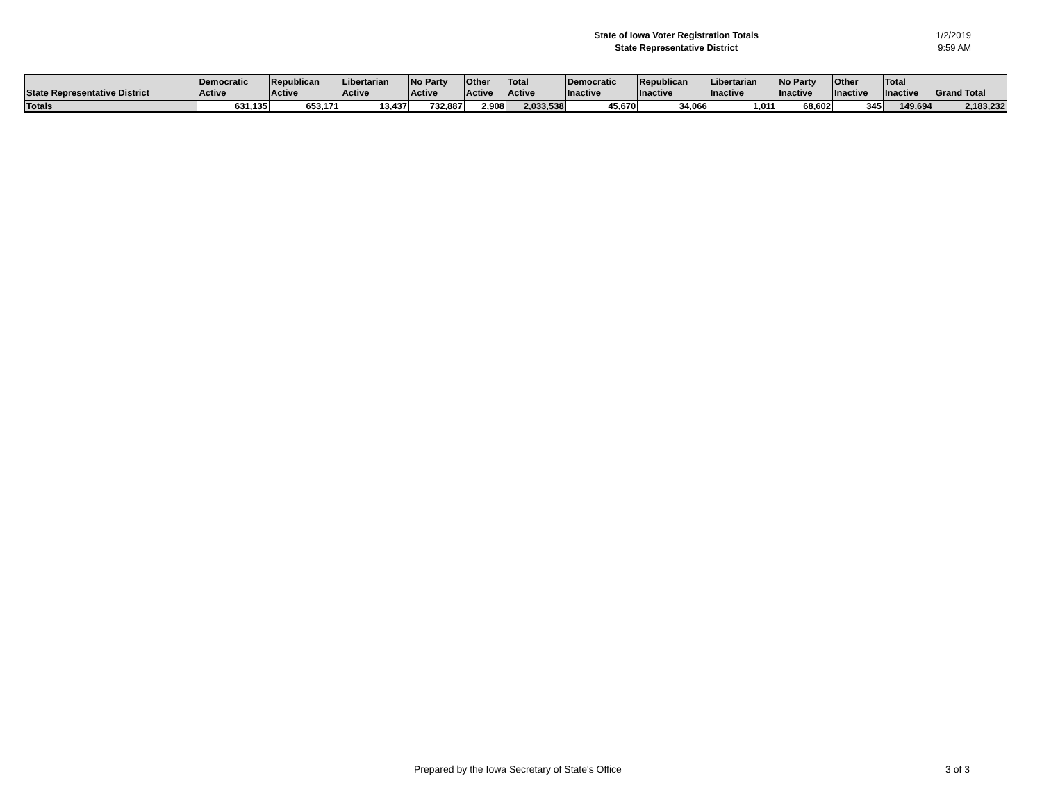State of Iowa Voter Registration Totals
State Representative District
1/2/2019
9:59 AM
| State Representative District | Democratic Active | Republican Active | Libertarian Active | No Party Active | Other Active | Total Active | Democratic Inactive | Republican Inactive | Libertarian Inactive | No Party Inactive | Other Inactive | Total Inactive | Grand Total |
| --- | --- | --- | --- | --- | --- | --- | --- | --- | --- | --- | --- | --- | --- |
| Totals | 631,135 | 653,171 | 13,437 | 732,887 | 2,908 | 2,033,538 | 45,670 | 34,066 | 1,011 | 68,602 | 345 | 149,694 | 2,183,232 |
Prepared by the Iowa Secretary of State's Office 3 of 3